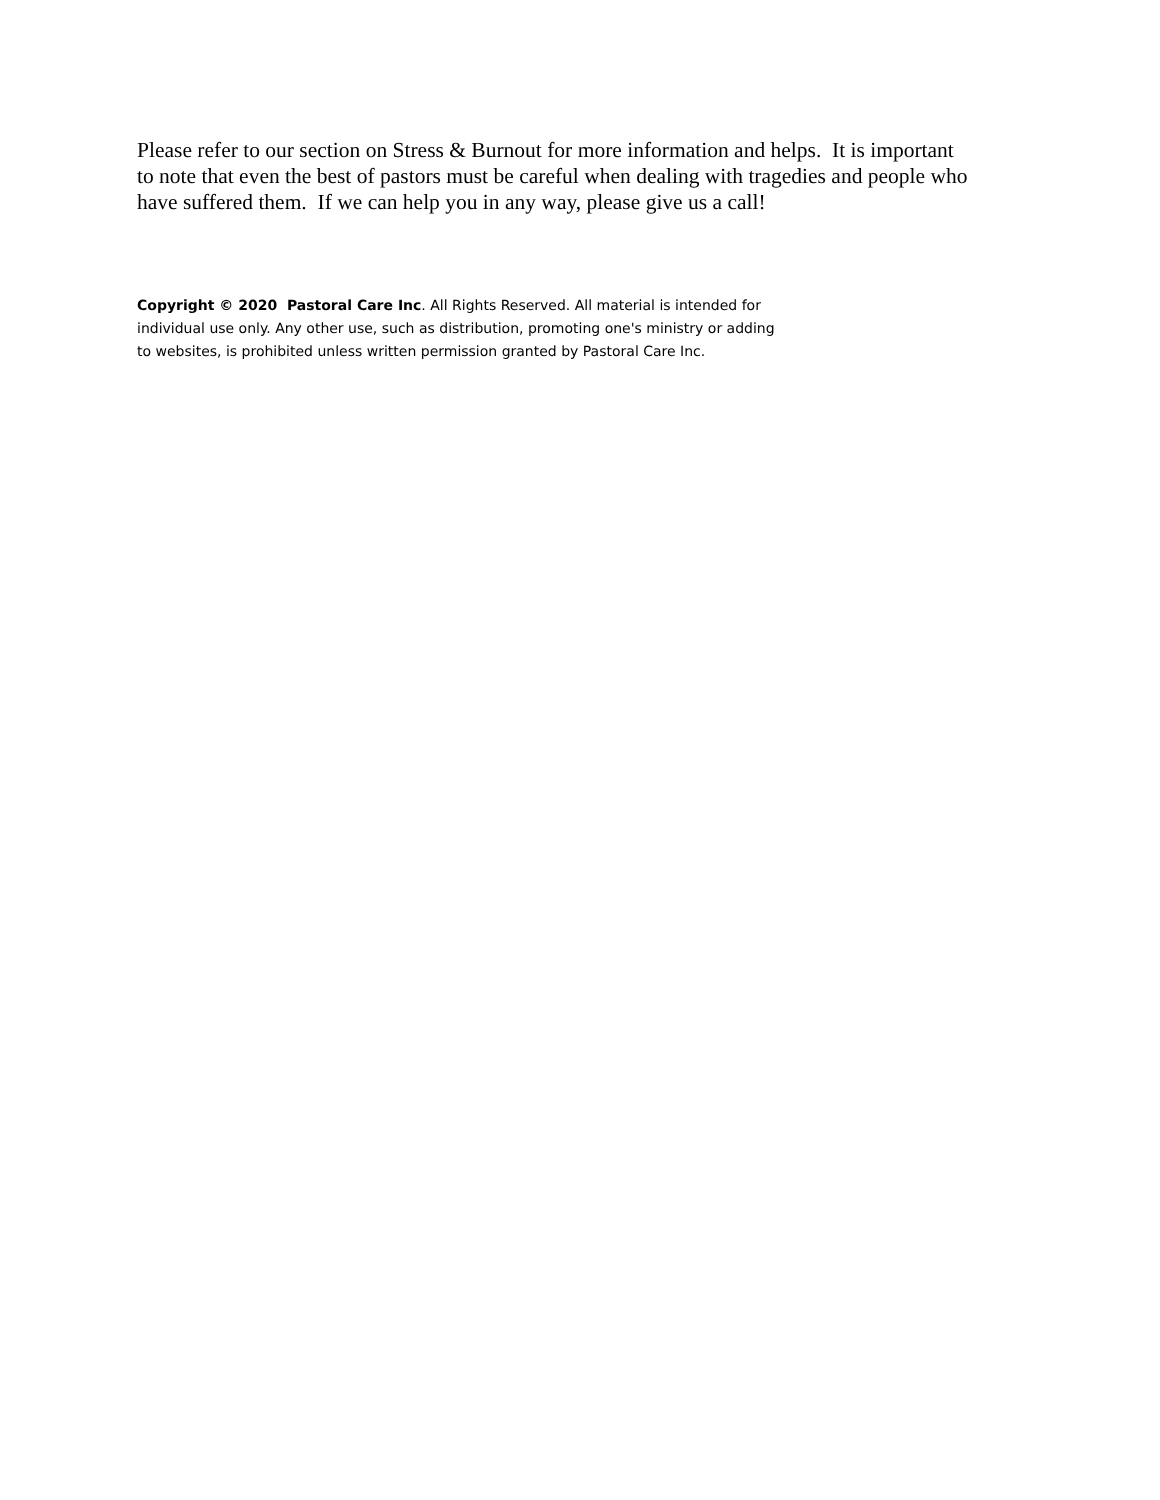Please refer to our section on Stress & Burnout for more information and helps. It is important
to note that even the best of pastors must be careful when dealing with tragedies and people who
have suffered them. If we can help you in any way, please give us a call!
Copyright © 2020 Pastoral Care Inc. All Rights Reserved. All material is intended for
individual use only. Any other use, such as distribution, promoting one's ministry or adding
to websites, is prohibited unless written permission granted by Pastoral Care Inc.